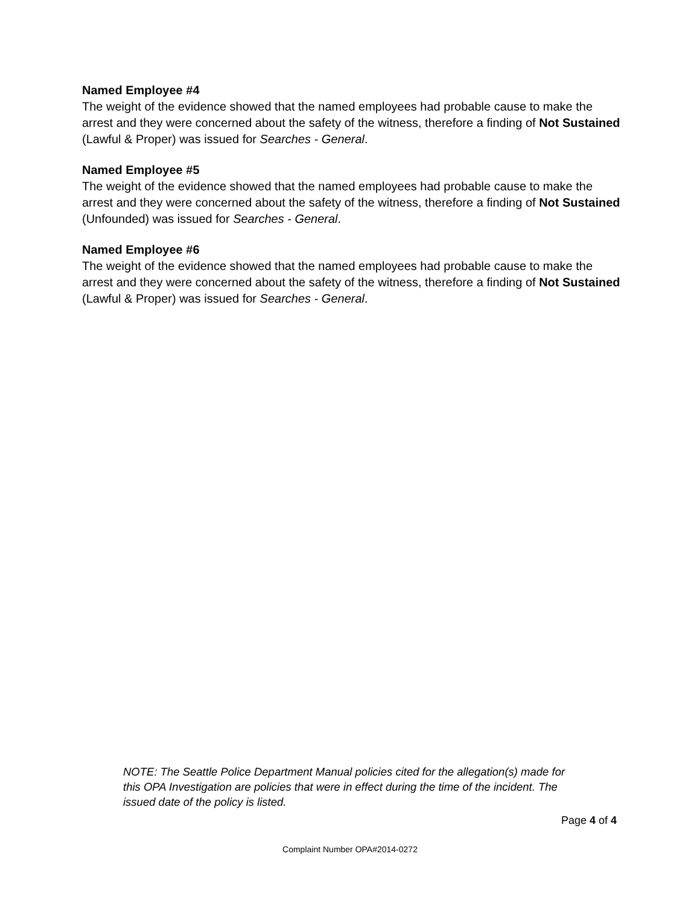Named Employee #4
The weight of the evidence showed that the named employees had probable cause to make the arrest and they were concerned about the safety of the witness, therefore a finding of Not Sustained (Lawful & Proper) was issued for Searches - General.
Named Employee #5
The weight of the evidence showed that the named employees had probable cause to make the arrest and they were concerned about the safety of the witness, therefore a finding of Not Sustained (Unfounded) was issued for Searches - General.
Named Employee #6
The weight of the evidence showed that the named employees had probable cause to make the arrest and they were concerned about the safety of the witness, therefore a finding of Not Sustained (Lawful & Proper) was issued for Searches - General.
NOTE: The Seattle Police Department Manual policies cited for the allegation(s) made for this OPA Investigation are policies that were in effect during the time of the incident. The issued date of the policy is listed.
Page 4 of 4
Complaint Number OPA#2014-0272